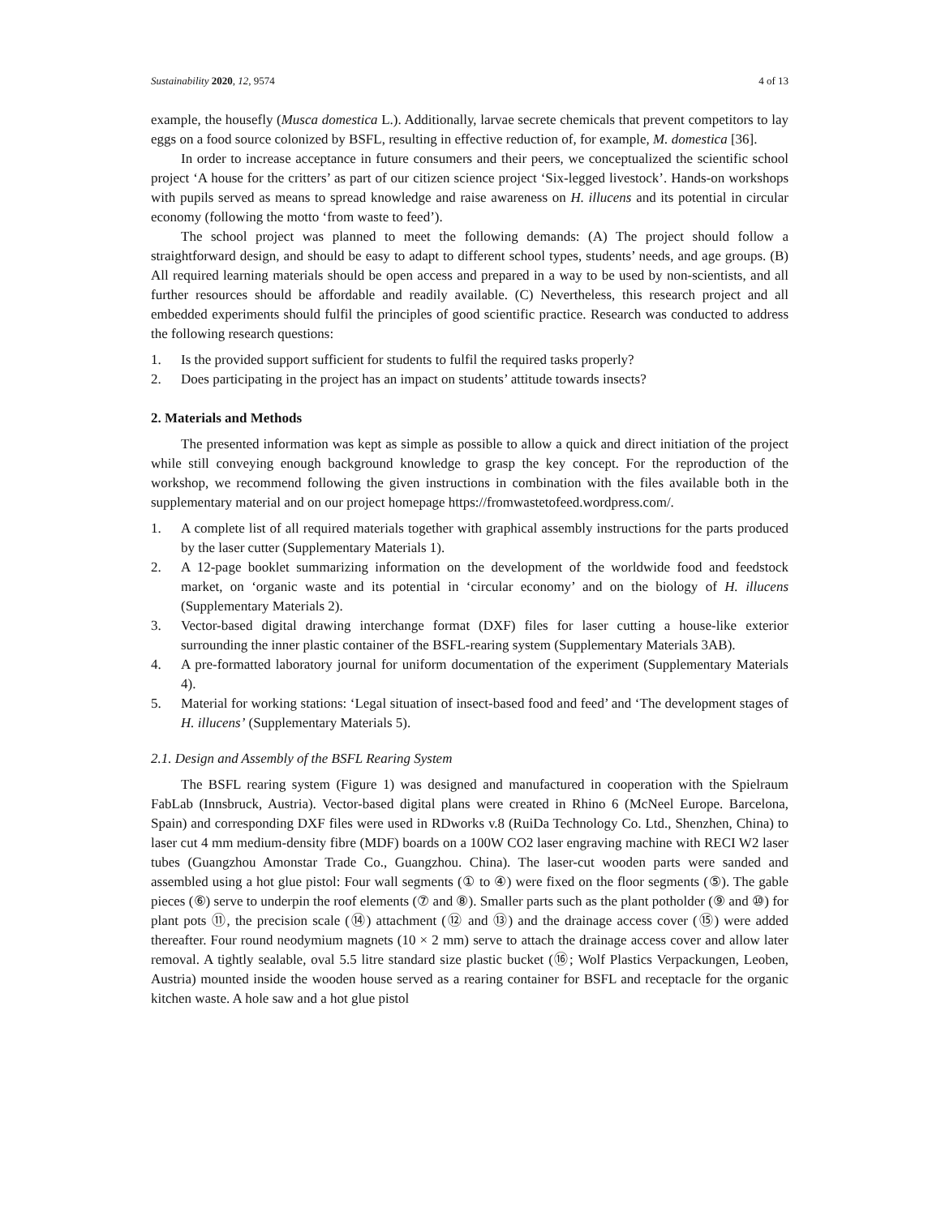Sustainability 2020, 12, 9574 4 of 13
example, the housefly (Musca domestica L.). Additionally, larvae secrete chemicals that prevent competitors to lay eggs on a food source colonized by BSFL, resulting in effective reduction of, for example, M. domestica [36].
In order to increase acceptance in future consumers and their peers, we conceptualized the scientific school project ‘A house for the critters’ as part of our citizen science project ‘Six-legged livestock’. Hands-on workshops with pupils served as means to spread knowledge and raise awareness on H. illucens and its potential in circular economy (following the motto ‘from waste to feed’).
The school project was planned to meet the following demands: (A) The project should follow a straightforward design, and should be easy to adapt to different school types, students’ needs, and age groups. (B) All required learning materials should be open access and prepared in a way to be used by non-scientists, and all further resources should be affordable and readily available. (C) Nevertheless, this research project and all embedded experiments should fulfil the principles of good scientific practice. Research was conducted to address the following research questions:
1. Is the provided support sufficient for students to fulfil the required tasks properly?
2. Does participating in the project has an impact on students’ attitude towards insects?
2. Materials and Methods
The presented information was kept as simple as possible to allow a quick and direct initiation of the project while still conveying enough background knowledge to grasp the key concept. For the reproduction of the workshop, we recommend following the given instructions in combination with the files available both in the supplementary material and on our project homepage https://fromwastetofeed.wordpress.com/.
1. A complete list of all required materials together with graphical assembly instructions for the parts produced by the laser cutter (Supplementary Materials 1).
2. A 12-page booklet summarizing information on the development of the worldwide food and feedstock market, on ‘organic waste and its potential in ‘circular economy’ and on the biology of H. illucens (Supplementary Materials 2).
3. Vector-based digital drawing interchange format (DXF) files for laser cutting a house-like exterior surrounding the inner plastic container of the BSFL-rearing system (Supplementary Materials 3AB).
4. A pre-formatted laboratory journal for uniform documentation of the experiment (Supplementary Materials 4).
5. Material for working stations: ‘Legal situation of insect-based food and feed’ and ‘The development stages of H. illucens’ (Supplementary Materials 5).
2.1. Design and Assembly of the BSFL Rearing System
The BSFL rearing system (Figure 1) was designed and manufactured in cooperation with the Spielraum FabLab (Innsbruck, Austria). Vector-based digital plans were created in Rhino 6 (McNeel Europe. Barcelona, Spain) and corresponding DXF files were used in RDworks v.8 (RuiDa Technology Co. Ltd., Shenzhen, China) to laser cut 4 mm medium-density fibre (MDF) boards on a 100W CO2 laser engraving machine with RECI W2 laser tubes (Guangzhou Amonstar Trade Co., Guangzhou. China). The laser-cut wooden parts were sanded and assembled using a hot glue pistol: Four wall segments (① to ④) were fixed on the floor segments (⑤). The gable pieces (⑥) serve to underpin the roof elements (⑦ and ⑧). Smaller parts such as the plant potholder (⑨ and ⑩) for plant pots ⑪, the precision scale (⑭) attachment (⑫ and ⑬) and the drainage access cover (⑮) were added thereafter. Four round neodymium magnets (10 × 2 mm) serve to attach the drainage access cover and allow later removal. A tightly sealable, oval 5.5 litre standard size plastic bucket (⑯; Wolf Plastics Verpackungen, Leoben, Austria) mounted inside the wooden house served as a rearing container for BSFL and receptacle for the organic kitchen waste. A hole saw and a hot glue pistol